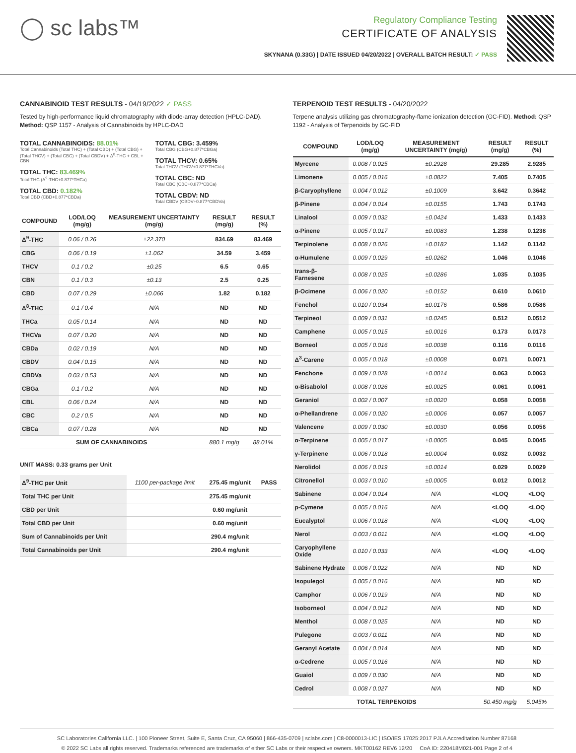◯ sc labs™
Regulatory Compliance Testing
CERTIFICATE OF ANALYSIS
SKYNANA (0.33G) | DATE ISSUED 04/20/2022 | OVERALL BATCH RESULT: ✓ PASS
CANNABINOID TEST RESULTS - 04/19/2022 ✓ PASS
Tested by high-performance liquid chromatography with diode-array detection (HPLC-DAD). Method: QSP 1157 - Analysis of Cannabinoids by HPLC-DAD
TOTAL CANNABINOIDS: 88.01%
Total Cannabinoids (Total THC) + (Total CBD) + (Total CBG) + (Total THCV) + (Total CBC) + (Total CBDV) + Δ<sup>8</sup>-THC + CBL + CBN
TOTAL THC: 83.469%
Total THC (Δ<sup>9</sup>-THC+0.877*THCa)
TOTAL CBD: 0.182%
Total CBD (CBD+0.877*CBDa)
TOTAL CBG: 3.459%
Total CBG (CBG+0.877*CBGa)
TOTAL THCV: 0.65%
Total THCV (THCV+0.877*THCVa)
TOTAL CBC: ND
Total CBC (CBC+0.877*CBCa)
TOTAL CBDV: ND
Total CBDV (CBDV+0.877*CBDVa)
| COMPOUND | LOD/LOQ (mg/g) | MEASUREMENT UNCERTAINTY (mg/g) | RESULT (mg/g) | RESULT (%) |
| --- | --- | --- | --- | --- |
| Δ<sup>9</sup>-THC | 0.06 / 0.26 | ±22.370 | 834.69 | 83.469 |
| CBG | 0.06 / 0.19 | ±1.062 | 34.59 | 3.459 |
| THCV | 0.1 / 0.2 | ±0.25 | 6.5 | 0.65 |
| CBN | 0.1 / 0.3 | ±0.13 | 2.5 | 0.25 |
| CBD | 0.07 / 0.29 | ±0.066 | 1.82 | 0.182 |
| Δ<sup>8</sup>-THC | 0.1 / 0.4 | N/A | ND | ND |
| THCa | 0.05 / 0.14 | N/A | ND | ND |
| THCVa | 0.07 / 0.20 | N/A | ND | ND |
| CBDa | 0.02 / 0.19 | N/A | ND | ND |
| CBDV | 0.04 / 0.15 | N/A | ND | ND |
| CBDVa | 0.03 / 0.53 | N/A | ND | ND |
| CBGa | 0.1 / 0.2 | N/A | ND | ND |
| CBL | 0.06 / 0.24 | N/A | ND | ND |
| CBC | 0.2 / 0.5 | N/A | ND | ND |
| CBCa | 0.07 / 0.28 | N/A | ND | ND |
| SUM OF CANNABINOIDS | | | 880.1 mg/g | 88.01% |
UNIT MASS: 0.33 grams per Unit
| Δ<sup>9</sup>-THC per Unit | 1100 per-package limit | 275.45 mg/unit | PASS |
| Total THC per Unit | | 275.45 mg/unit | |
| CBD per Unit | | 0.60 mg/unit | |
| Total CBD per Unit | | 0.60 mg/unit | |
| Sum of Cannabinoids per Unit | | 290.4 mg/unit | |
| Total Cannabinoids per Unit | | 290.4 mg/unit | |
TERPENOID TEST RESULTS - 04/20/2022
Terpene analysis utilizing gas chromatography-flame ionization detection (GC-FID). Method: QSP 1192 - Analysis of Terpenoids by GC-FID
| COMPOUND | LOD/LOQ (mg/g) | MEASUREMENT UNCERTAINTY (mg/g) | RESULT (mg/g) | RESULT (%) |
| --- | --- | --- | --- | --- |
| Myrcene | 0.008 / 0.025 | ±0.2928 | 29.285 | 2.9285 |
| Limonene | 0.005 / 0.016 | ±0.0822 | 7.405 | 0.7405 |
| β-Caryophyllene | 0.004 / 0.012 | ±0.1009 | 3.642 | 0.3642 |
| β-Pinene | 0.004 / 0.014 | ±0.0155 | 1.743 | 0.1743 |
| Linalool | 0.009 / 0.032 | ±0.0424 | 1.433 | 0.1433 |
| α-Pinene | 0.005 / 0.017 | ±0.0083 | 1.238 | 0.1238 |
| Terpinolene | 0.008 / 0.026 | ±0.0182 | 1.142 | 0.1142 |
| α-Humulene | 0.009 / 0.029 | ±0.0262 | 1.046 | 0.1046 |
| trans-β-Farnesene | 0.008 / 0.025 | ±0.0286 | 1.035 | 0.1035 |
| β-Ocimene | 0.006 / 0.020 | ±0.0152 | 0.610 | 0.0610 |
| Fenchol | 0.010 / 0.034 | ±0.0176 | 0.586 | 0.0586 |
| Terpineol | 0.009 / 0.031 | ±0.0245 | 0.512 | 0.0512 |
| Camphene | 0.005 / 0.015 | ±0.0016 | 0.173 | 0.0173 |
| Borneol | 0.005 / 0.016 | ±0.0038 | 0.116 | 0.0116 |
| Δ<sup>3</sup>-Carene | 0.005 / 0.018 | ±0.0008 | 0.071 | 0.0071 |
| Fenchone | 0.009 / 0.028 | ±0.0014 | 0.063 | 0.0063 |
| α-Bisabolol | 0.008 / 0.026 | ±0.0025 | 0.061 | 0.0061 |
| Geraniol | 0.002 / 0.007 | ±0.0020 | 0.058 | 0.0058 |
| α-Phellandrene | 0.006 / 0.020 | ±0.0006 | 0.057 | 0.0057 |
| Valencene | 0.009 / 0.030 | ±0.0030 | 0.056 | 0.0056 |
| α-Terpinene | 0.005 / 0.017 | ±0.0005 | 0.045 | 0.0045 |
| γ-Terpinene | 0.006 / 0.018 | ±0.0004 | 0.032 | 0.0032 |
| Nerolidol | 0.006 / 0.019 | ±0.0014 | 0.029 | 0.0029 |
| Citronellol | 0.003 / 0.010 | ±0.0005 | 0.012 | 0.0012 |
| Sabinene | 0.004 / 0.014 | N/A | <LOQ | <LOQ |
| p-Cymene | 0.005 / 0.016 | N/A | <LOQ | <LOQ |
| Eucalyptol | 0.006 / 0.018 | N/A | <LOQ | <LOQ |
| Nerol | 0.003 / 0.011 | N/A | <LOQ | <LOQ |
| Caryophyllene Oxide | 0.010 / 0.033 | N/A | <LOQ | <LOQ |
| Sabinene Hydrate | 0.006 / 0.022 | N/A | ND | ND |
| Isopulegol | 0.005 / 0.016 | N/A | ND | ND |
| Camphor | 0.006 / 0.019 | N/A | ND | ND |
| Isoborneol | 0.004 / 0.012 | N/A | ND | ND |
| Menthol | 0.008 / 0.025 | N/A | ND | ND |
| Pulegone | 0.003 / 0.011 | N/A | ND | ND |
| Geranyl Acetate | 0.004 / 0.014 | N/A | ND | ND |
| α-Cedrene | 0.005 / 0.016 | N/A | ND | ND |
| Guaiol | 0.009 / 0.030 | N/A | ND | ND |
| Cedrol | 0.008 / 0.027 | N/A | ND | ND |
| TOTAL TERPENOIDS | | | 50.450 mg/g | 5.045% |
SC Laboratories California LLC. | 100 Pioneer Street, Suite E, Santa Cruz, CA 95060 | 866-435-0709 | sclabs.com | C8-0000013-LIC | ISO/IES 17025:2017 PJLA Accreditation Number 87168
© 2022 SC Labs all rights reserved. Trademarks referenced are trademarks of either SC Labs or their respective owners. MKT00162 REV6 12/20 CoA ID: 220418M021-001 Page 2 of 4